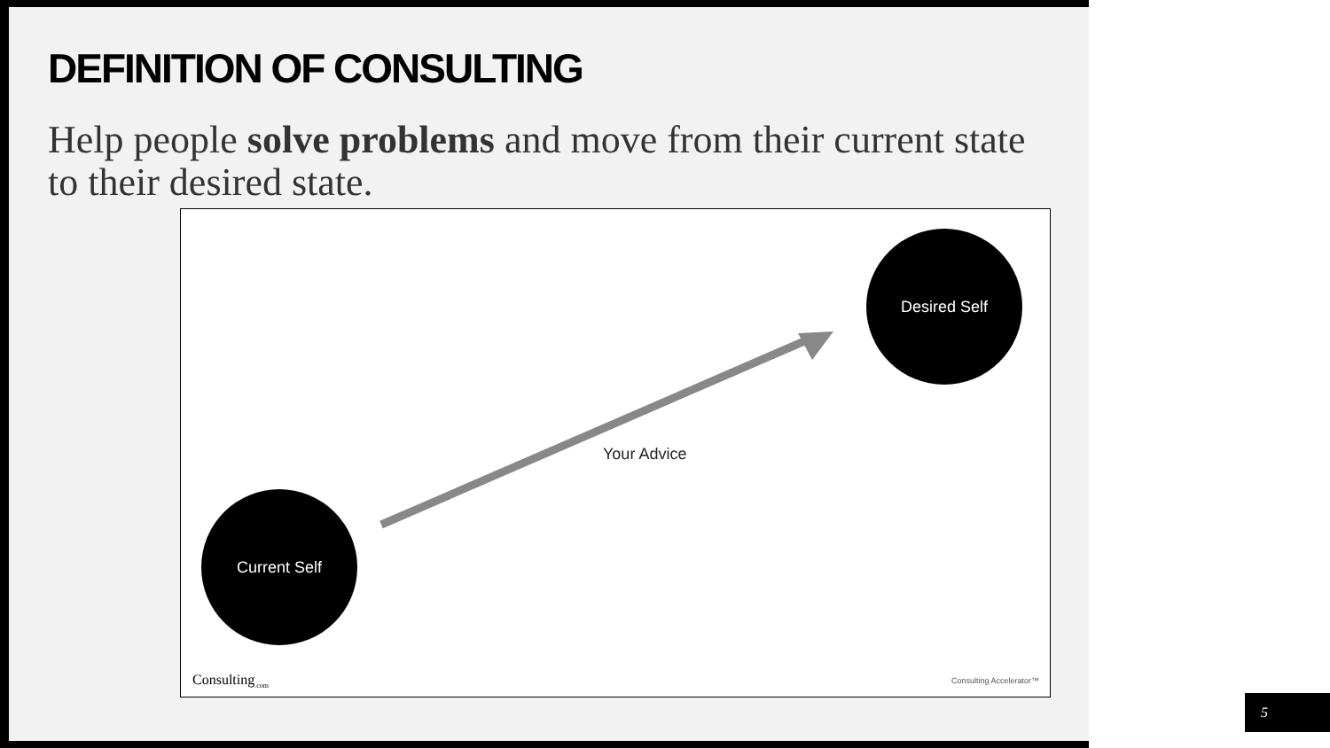DEFINITION OF CONSULTING
Help people solve problems and move from their current state to their desired state.
Desired Self
Your Advice
Current Self
Consulting<sub>.com</sub> Consulting Accelerator™
5